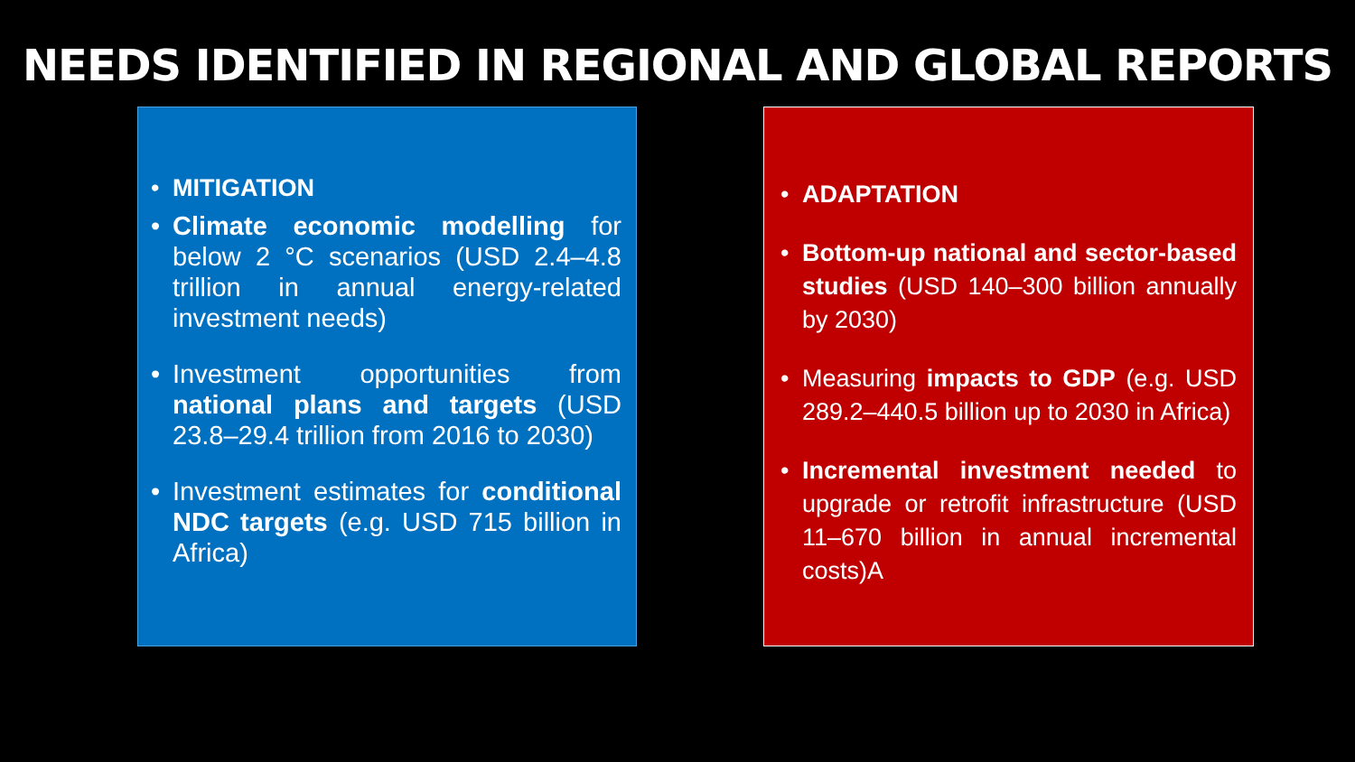NEEDS IDENTIFIED IN REGIONAL AND GLOBAL REPORTS
• MITIGATION
• Climate economic modelling for below 2 °C scenarios (USD 2.4–4.8 trillion in annual energy-related investment needs)
• Investment opportunities from national plans and targets (USD 23.8–29.4 trillion from 2016 to 2030)
• Investment estimates for conditional NDC targets (e.g. USD 715 billion in Africa)
• ADAPTATION
• Bottom-up national and sector-based studies (USD 140–300 billion annually by 2030)
• Measuring impacts to GDP (e.g. USD 289.2–440.5 billion up to 2030 in Africa)
• Incremental investment needed to upgrade or retrofit infrastructure (USD 11–670 billion in annual incremental costs)A